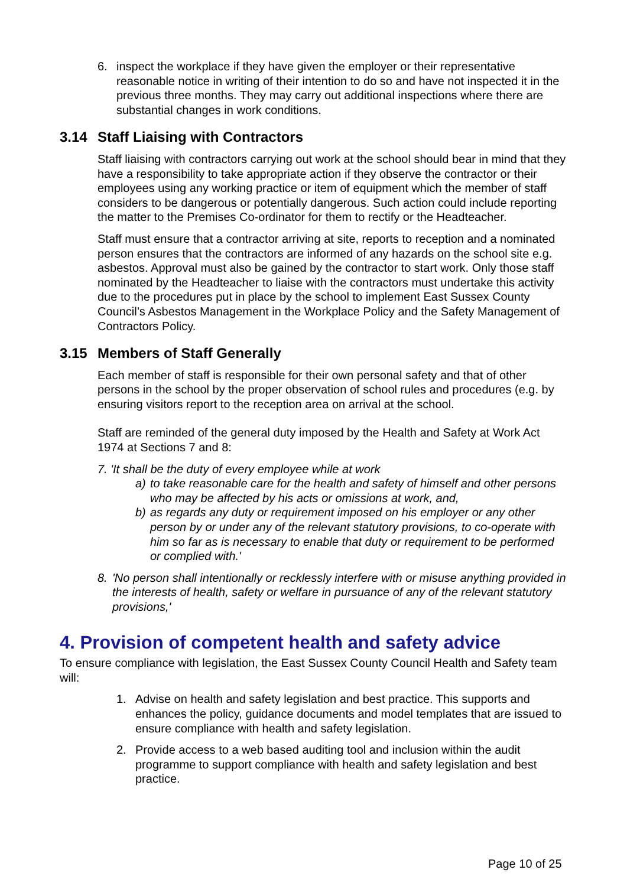6. inspect the workplace if they have given the employer or their representative reasonable notice in writing of their intention to do so and have not inspected it in the previous three months. They may carry out additional inspections where there are substantial changes in work conditions.
3.14 Staff Liaising with Contractors
Staff liaising with contractors carrying out work at the school should bear in mind that they have a responsibility to take appropriate action if they observe the contractor or their employees using any working practice or item of equipment which the member of staff considers to be dangerous or potentially dangerous. Such action could include reporting the matter to the Premises Co-ordinator for them to rectify or the Headteacher.
Staff must ensure that a contractor arriving at site, reports to reception and a nominated person ensures that the contractors are informed of any hazards on the school site e.g. asbestos. Approval must also be gained by the contractor to start work. Only those staff nominated by the Headteacher to liaise with the contractors must undertake this activity due to the procedures put in place by the school to implement East Sussex County Council’s Asbestos Management in the Workplace Policy and the Safety Management of Contractors Policy.
3.15 Members of Staff Generally
Each member of staff is responsible for their own personal safety and that of other persons in the school by the proper observation of school rules and procedures (e.g. by ensuring visitors report to the reception area on arrival at the school.
Staff are reminded of the general duty imposed by the Health and Safety at Work Act 1974 at Sections 7 and 8:
7. 'It shall be the duty of every employee while at work
a) to take reasonable care for the health and safety of himself and other persons who may be affected by his acts or omissions at work, and,
b) as regards any duty or requirement imposed on his employer or any other person by or under any of the relevant statutory provisions, to co-operate with him so far as is necessary to enable that duty or requirement to be performed or complied with.'
8. 'No person shall intentionally or recklessly interfere with or misuse anything provided in the interests of health, safety or welfare in pursuance of any of the relevant statutory provisions,'
4. Provision of competent health and safety advice
To ensure compliance with legislation, the East Sussex County Council Health and Safety team will:
1. Advise on health and safety legislation and best practice. This supports and enhances the policy, guidance documents and model templates that are issued to ensure compliance with health and safety legislation.
2. Provide access to a web based auditing tool and inclusion within the audit programme to support compliance with health and safety legislation and best practice.
Page 10 of 25